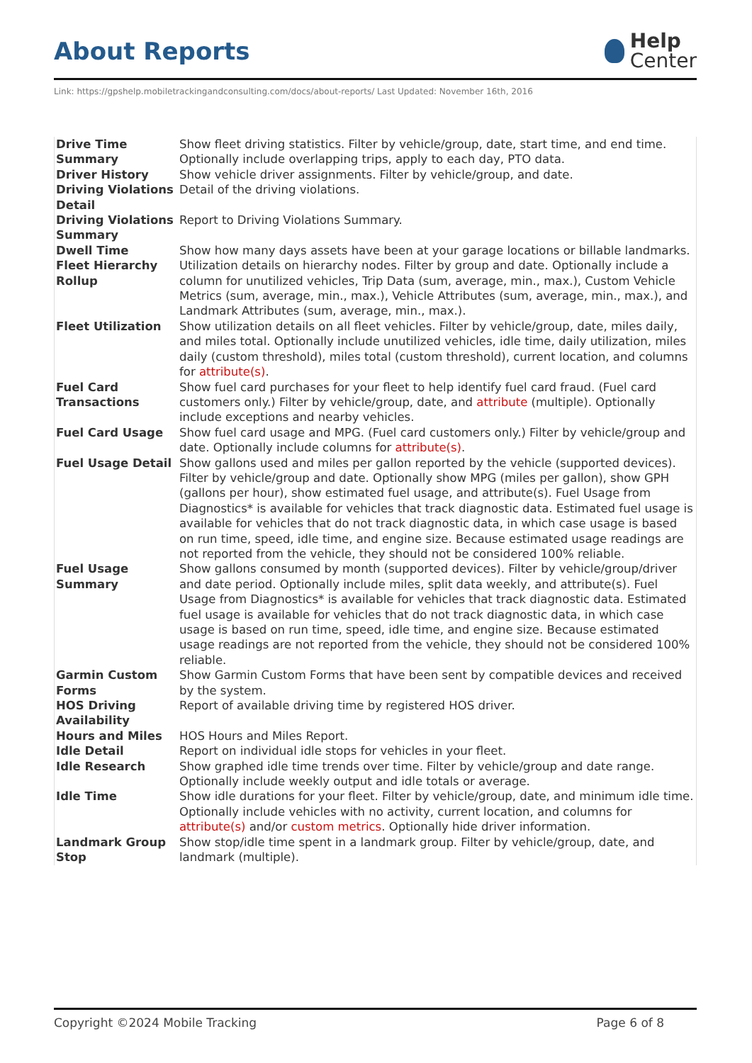About Reports
Help
Center
Link: https://gpshelp.mobiletrackingandconsulting.com/docs/about-reports/ Last Updated: November 16th, 2016
| Drive Time Summary | Show fleet driving statistics. Filter by vehicle/group, date, start time, and end time. Optionally include overlapping trips, apply to each day, PTO data. |
| Driver History | Show vehicle driver assignments. Filter by vehicle/group, and date. |
| Driving Violations Detail | Detail of the driving violations. |
| Driving Violations Summary | Report to Driving Violations Summary. |
| Dwell Time | Show how many days assets have been at your garage locations or billable landmarks. |
| Fleet Hierarchy Rollup | Utilization details on hierarchy nodes. Filter by group and date. Optionally include a column for unutilized vehicles, Trip Data (sum, average, min., max.), Custom Vehicle Metrics (sum, average, min., max.), Vehicle Attributes (sum, average, min., max.), and Landmark Attributes (sum, average, min., max.). |
| Fleet Utilization | Show utilization details on all fleet vehicles. Filter by vehicle/group, date, miles daily, and miles total. Optionally include unutilized vehicles, idle time, daily utilization, miles daily (custom threshold), miles total (custom threshold), current location, and columns for attribute(s) . |
| Fuel Card Transactions | Show fuel card purchases for your fleet to help identify fuel card fraud. (Fuel card customers only.) Filter by vehicle/group, date, and attribute (multiple). Optionally include exceptions and nearby vehicles. |
| Fuel Card Usage | Show fuel card usage and MPG. (Fuel card customers only.) Filter by vehicle/group and date. Optionally include columns for attribute(s) . |
| Fuel Usage Detail | Show gallons used and miles per gallon reported by the vehicle (supported devices). Filter by vehicle/group and date. Optionally show MPG (miles per gallon), show GPH (gallons per hour), show estimated fuel usage, and attribute(s). Fuel Usage from Diagnostics* is available for vehicles that track diagnostic data. Estimated fuel usage is available for vehicles that do not track diagnostic data, in which case usage is based on run time, speed, idle time, and engine size. Because estimated usage readings are not reported from the vehicle, they should not be considered 100% reliable. |
| Fuel Usage Summary | Show gallons consumed by month (supported devices). Filter by vehicle/group/driver and date period. Optionally include miles, split data weekly, and attribute(s). Fuel Usage from Diagnostics* is available for vehicles that track diagnostic data. Estimated fuel usage is available for vehicles that do not track diagnostic data, in which case usage is based on run time, speed, idle time, and engine size. Because estimated usage readings are not reported from the vehicle, they should not be considered 100% reliable. |
| Garmin Custom Forms | Show Garmin Custom Forms that have been sent by compatible devices and received by the system. |
| HOS Driving Availability | Report of available driving time by registered HOS driver. |
| Hours and Miles | HOS Hours and Miles Report. |
| Idle Detail | Report on individual idle stops for vehicles in your fleet. |
| Idle Research | Show graphed idle time trends over time. Filter by vehicle/group and date range. Optionally include weekly output and idle totals or average. |
| Idle Time | Show idle durations for your fleet. Filter by vehicle/group, date, and minimum idle time. Optionally include vehicles with no activity, current location, and columns for attribute(s) and/or custom metrics . Optionally hide driver information. |
| Landmark Group Stop | Show stop/idle time spent in a landmark group. Filter by vehicle/group, date, and landmark (multiple). |
Copyright ©2024 Mobile Tracking Page 6 of 8